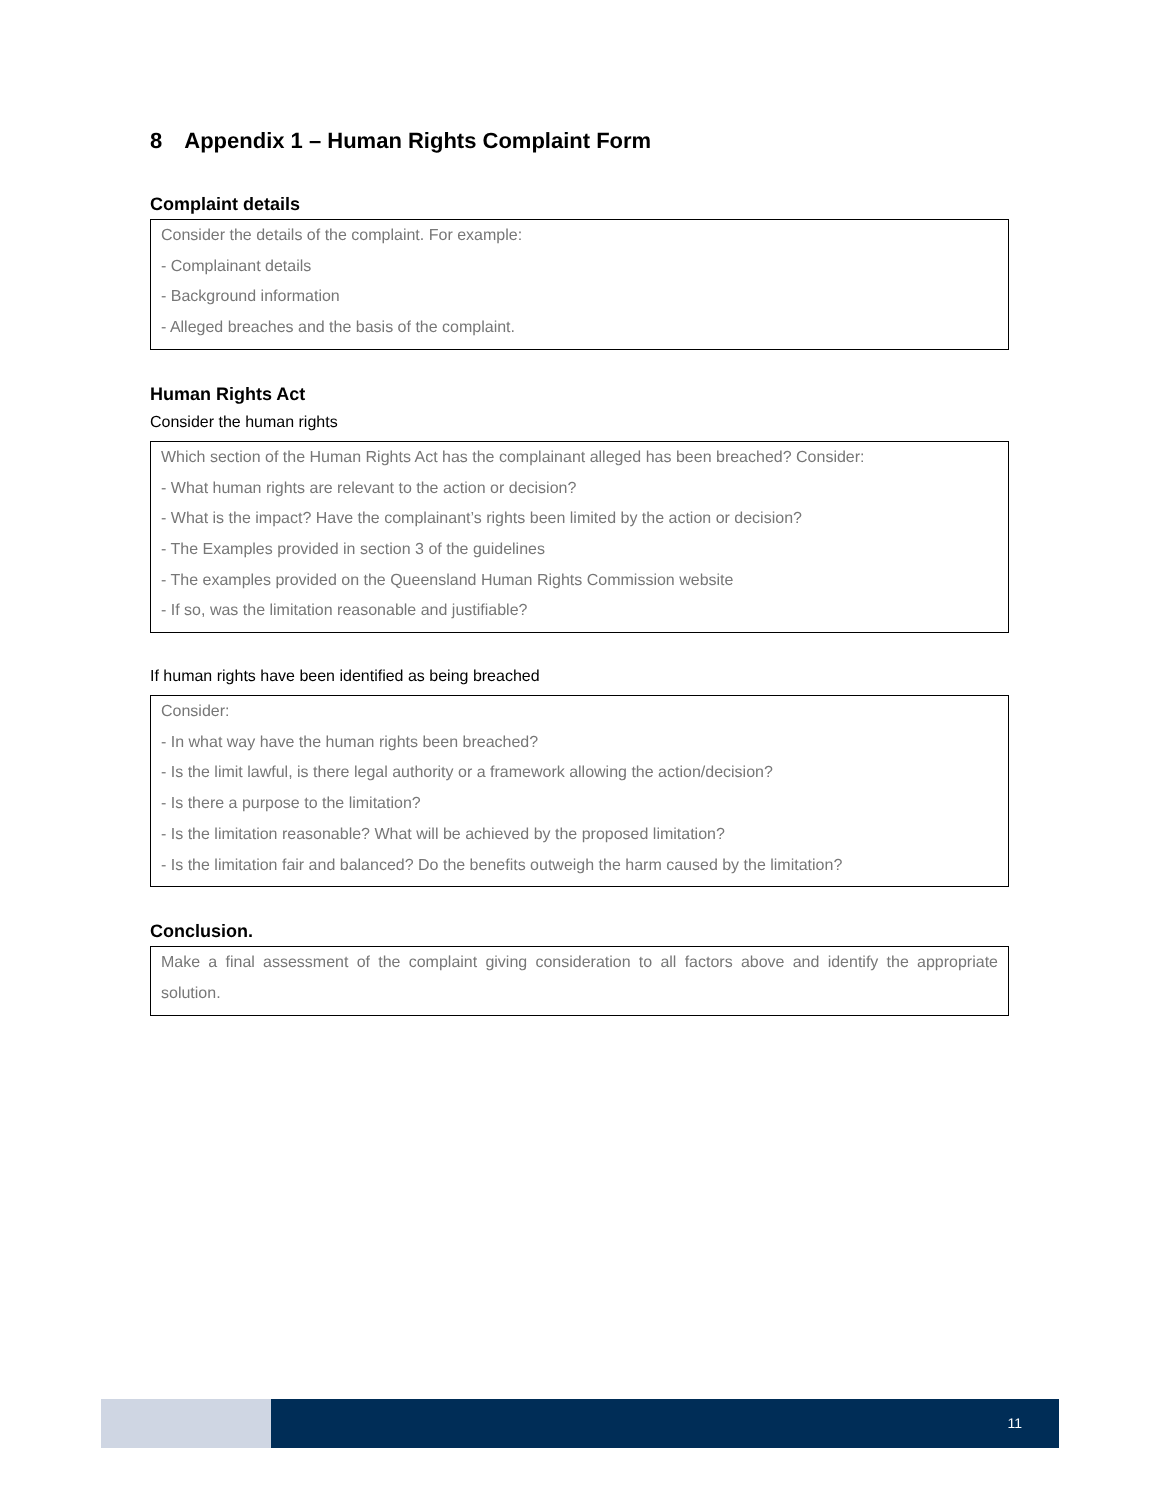8 Appendix 1 – Human Rights Complaint Form
Complaint details
Consider the details of the complaint. For example:
- Complainant details
- Background information
- Alleged breaches and the basis of the complaint.
Human Rights Act
Consider the human rights
Which section of the Human Rights Act has the complainant alleged has been breached? Consider:
- What human rights are relevant to the action or decision?
- What is the impact? Have the complainant’s rights been limited by the action or decision?
- The Examples provided in section 3 of the guidelines
- The examples provided on the Queensland Human Rights Commission website
- If so, was the limitation reasonable and justifiable?
If human rights have been identified as being breached
Consider:
- In what way have the human rights been breached?
- Is the limit lawful, is there legal authority or a framework allowing the action/decision?
- Is there a purpose to the limitation?
- Is the limitation reasonable? What will be achieved by the proposed limitation?
- Is the limitation fair and balanced? Do the benefits outweigh the harm caused by the limitation?
Conclusion.
Make a final assessment of the complaint giving consideration to all factors above and identify the appropriate solution.
11